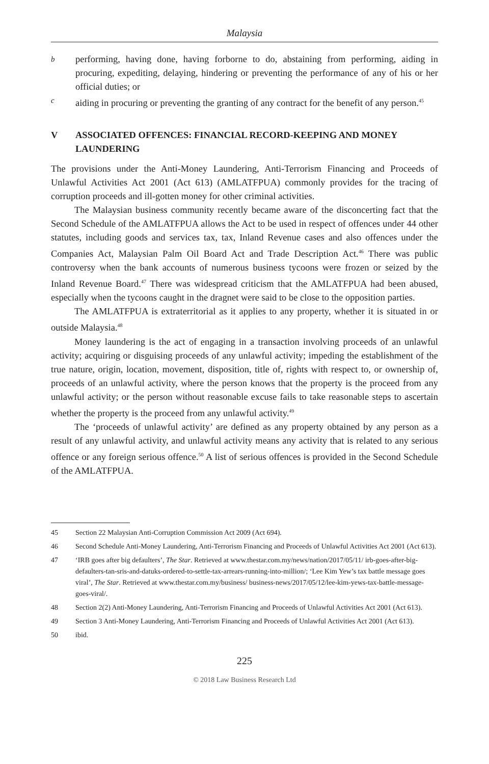Malaysia
bperforming, having done, having forborne to do, abstaining from performing, aiding in procuring, expediting, delaying, hindering or preventing the performance of any of his or her official duties; or
caiding in procuring or preventing the granting of any contract for the benefit of any person.<sup>45</sup>
V ASSOCIATED OFFENCES: FINANCIAL RECORD-KEEPING AND MONEY LAUNDERING
The provisions under the Anti-Money Laundering, Anti-Terrorism Financing and Proceeds of Unlawful Activities Act 2001 (Act 613) (AMLATFPUA) commonly provides for the tracing of corruption proceeds and ill-gotten money for other criminal activities.
The Malaysian business community recently became aware of the disconcerting fact that the Second Schedule of the AMLATFPUA allows the Act to be used in respect of offences under 44 other statutes, including goods and services tax, tax, Inland Revenue cases and also offences under the Companies Act, Malaysian Palm Oil Board Act and Trade Description Act.<sup>46</sup> There was public controversy when the bank accounts of numerous business tycoons were frozen or seized by the Inland Revenue Board.<sup>47</sup> There was widespread criticism that the AMLATFPUA had been abused, especially when the tycoons caught in the dragnet were said to be close to the opposition parties.
The AMLATFPUA is extraterritorial as it applies to any property, whether it is situated in or outside Malaysia.<sup>48</sup>
Money laundering is the act of engaging in a transaction involving proceeds of an unlawful activity; acquiring or disguising proceeds of any unlawful activity; impeding the establishment of the true nature, origin, location, movement, disposition, title of, rights with respect to, or ownership of, proceeds of an unlawful activity, where the person knows that the property is the proceed from any unlawful activity; or the person without reasonable excuse fails to take reasonable steps to ascertain whether the property is the proceed from any unlawful activity.<sup>49</sup>
The ‘proceeds of unlawful activity’ are defined as any property obtained by any person as a result of any unlawful activity, and unlawful activity means any activity that is related to any serious offence or any foreign serious offence.<sup>50</sup> A list of serious offences is provided in the Second Schedule of the AMLATFPUA.
45 Section 22 Malaysian Anti-Corruption Commission Act 2009 (Act 694).
46 Second Schedule Anti-Money Laundering, Anti-Terrorism Financing and Proceeds of Unlawful Activities Act 2001 (Act 613).
47 ‘IRB goes after big defaulters’, The Star. Retrieved at www.thestar.com.my/news/nation/2017/05/11/ irb-goes-after-big-defaulters-tan-sris-and-datuks-ordered-to-settle-tax-arrears-running-into-million/; ‘Lee Kim Yew’s tax battle message goes viral’, The Star. Retrieved at www.thestar.com.my/business/ business-news/2017/05/12/lee-kim-yews-tax-battle-message-goes-viral/.
48 Section 2(2) Anti-Money Laundering, Anti-Terrorism Financing and Proceeds of Unlawful Activities Act 2001 (Act 613).
49 Section 3 Anti-Money Laundering, Anti-Terrorism Financing and Proceeds of Unlawful Activities Act 2001 (Act 613).
50 ibid.
225
© 2018 Law Business Research Ltd